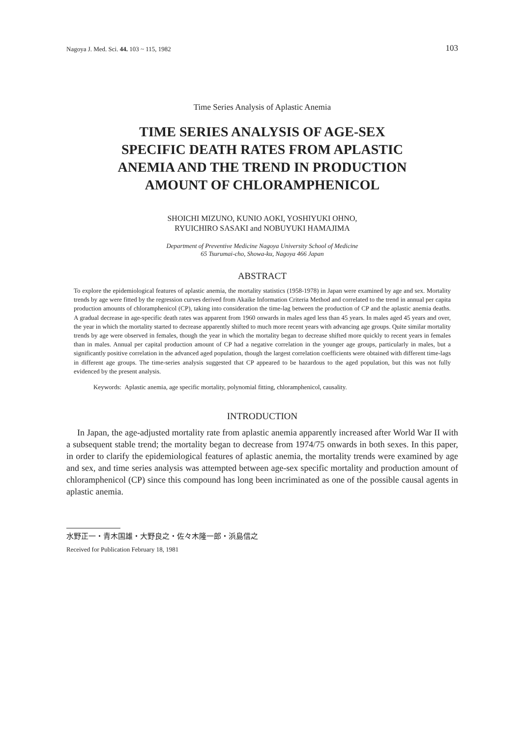Nagoya J. Med. Sci. 44. 103 ~ 115, 1982 103
Time Series Analysis of Aplastic Anemia
TIME SERIES ANALYSIS OF AGE-SEX
SPECIFIC DEATH RATES FROM APLASTIC
ANEMIA AND THE TREND IN PRODUCTION
AMOUNT OF CHLORAMPHENICOL
SHOICHI MIZUNO, KUNIO AOKI, YOSHIYUKI OHNO,
RYUICHIRO SASAKI and NOBUYUKI HAMAJIMA
Department of Preventive Medicine Nagoya University School of Medicine
65 Tsurumai-cho, Showa-ku, Nagoya 466 Japan
ABSTRACT
To explore the epidemiological features of aplastic anemia, the mortality statistics (1958-1978) in Japan were examined by age and sex. Mortality trends by age were fitted by the regression curves derived from Akaike Information Criteria Method and correlated to the trend in annual per capita production amounts of chloramphenicol (CP), taking into consideration the time-lag between the production of CP and the aplastic anemia deaths. A gradual decrease in age-specific death rates was apparent from 1960 onwards in males aged less than 45 years. In males aged 45 years and over, the year in which the mortality started to decrease apparently shifted to much more recent years with advancing age groups. Quite similar mortality trends by age were observed in females, though the year in which the mortality began to decrease shifted more quickly to recent years in females than in males. Annual per capital production amount of CP had a negative correlation in the younger age groups, particularly in males, but a significantly positive correlation in the advanced aged population, though the largest correlation coefficients were obtained with different time-lags in different age groups. The time-series analysis suggested that CP appeared to be hazardous to the aged population, but this was not fully evidenced by the present analysis.
Keywords: Aplastic anemia, age specific mortality, polynomial fitting, chloramphenicol, causality.
INTRODUCTION
In Japan, the age-adjusted mortality rate from aplastic anemia apparently increased after World War II with a subsequent stable trend; the mortality began to decrease from 1974/75 onwards in both sexes. In this paper, in order to clarify the epidemiological features of aplastic anemia, the mortality trends were examined by age and sex, and time series analysis was attempted between age-sex specific mortality and production amount of chloramphenicol (CP) since this compound has long been incriminated as one of the possible causal agents in aplastic anemia.
水野正一・青木国雄・大野良之・佐々木隆一郎・浜島信之
Received for Publication February 18, 1981